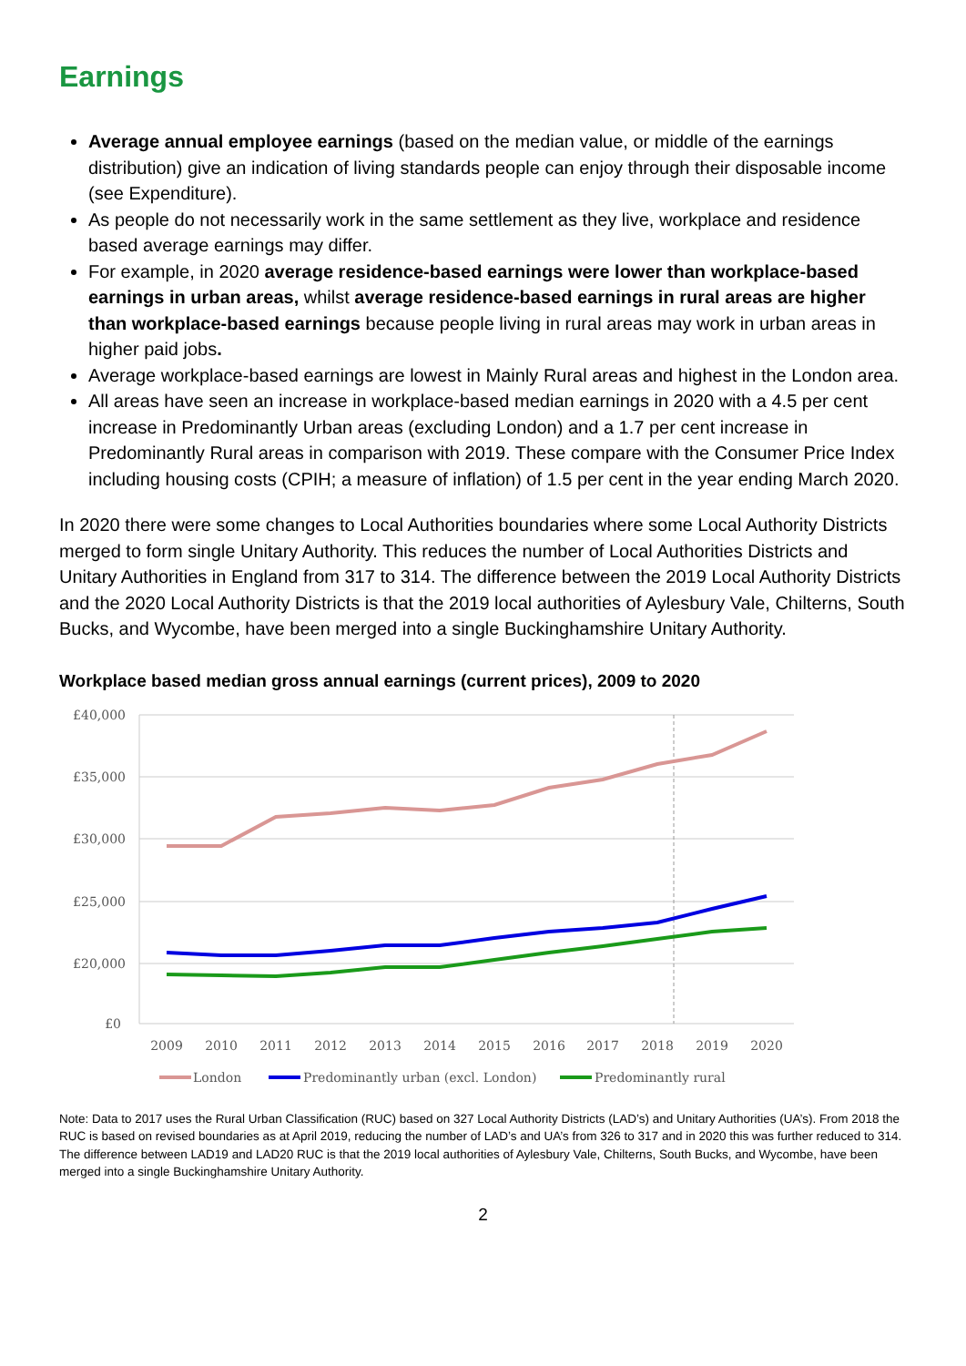Earnings
Average annual employee earnings (based on the median value, or middle of the earnings distribution) give an indication of living standards people can enjoy through their disposable income (see Expenditure).
As people do not necessarily work in the same settlement as they live, workplace and residence based average earnings may differ.
For example, in 2020 average residence-based earnings were lower than workplace-based earnings in urban areas, whilst average residence-based earnings in rural areas are higher than workplace-based earnings because people living in rural areas may work in urban areas in higher paid jobs.
Average workplace-based earnings are lowest in Mainly Rural areas and highest in the London area.
All areas have seen an increase in workplace-based median earnings in 2020 with a 4.5 per cent increase in Predominantly Urban areas (excluding London) and a 1.7 per cent increase in Predominantly Rural areas in comparison with 2019. These compare with the Consumer Price Index including housing costs (CPIH; a measure of inflation) of 1.5 per cent in the year ending March 2020.
In 2020 there were some changes to Local Authorities boundaries where some Local Authority Districts merged to form single Unitary Authority. This reduces the number of Local Authorities Districts and Unitary Authorities in England from 317 to 314. The difference between the 2019 Local Authority Districts and the 2020 Local Authority Districts is that the 2019 local authorities of Aylesbury Vale, Chilterns, South Bucks, and Wycombe, have been merged into a single Buckinghamshire Unitary Authority.
Workplace based median gross annual earnings (current prices), 2009 to 2020
£40,000
£35,000
£30,000
£25,000
£20,000
£0
2009
2010
2011
2012
2013
2014
2015
2016
2017
2018
2019
2020
London
Predominantly urban (excl. London)
Predominantly rural
Note: Data to 2017 uses the Rural Urban Classification (RUC) based on 327 Local Authority Districts (LAD’s) and Unitary Authorities (UA’s). From 2018 the RUC is based on revised boundaries as at April 2019, reducing the number of LAD’s and UA’s from 326 to 317 and in 2020 this was further reduced to 314. The difference between LAD19 and LAD20 RUC is that the 2019 local authorities of Aylesbury Vale, Chilterns, South Bucks, and Wycombe, have been merged into a single Buckinghamshire Unitary Authority.
2